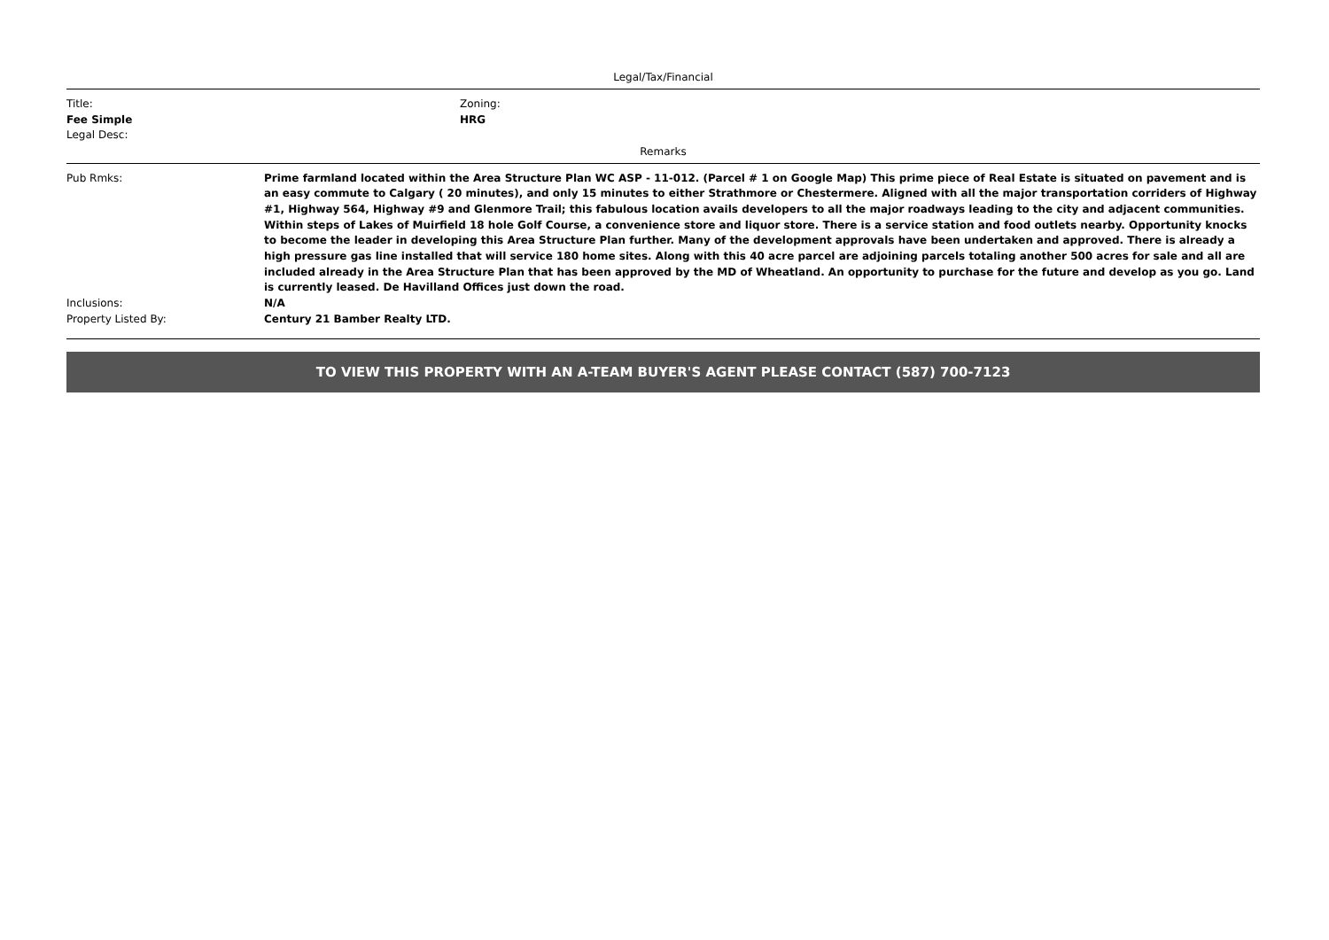Legal/Tax/Financial
Title:
Fee Simple
Zoning:
HRG
Legal Desc:
Remarks
Pub Rmks: Prime farmland located within the Area Structure Plan WC ASP - 11-012. (Parcel # 1 on Google Map) This prime piece of Real Estate is situated on pavement and is an easy commute to Calgary ( 20 minutes), and only 15 minutes to either Strathmore or Chestermere. Aligned with all the major transportation corriders of Highway #1, Highway 564, Highway #9 and Glenmore Trail; this fabulous location avails developers to all the major roadways leading to the city and adjacent communities. Within steps of Lakes of Muirfield 18 hole Golf Course, a convenience store and liquor store. There is a service station and food outlets nearby. Opportunity knocks to become the leader in developing this Area Structure Plan further. Many of the development approvals have been undertaken and approved. There is already a high pressure gas line installed that will service 180 home sites. Along with this 40 acre parcel are adjoining parcels totaling another 500 acres for sale and all are included already in the Area Structure Plan that has been approved by the MD of Wheatland. An opportunity to purchase for the future and develop as you go. Land is currently leased. De Havilland Offices just down the road.
Inclusions: N/A
Property Listed By: Century 21 Bamber Realty LTD.
TO VIEW THIS PROPERTY WITH AN A-TEAM BUYER'S AGENT PLEASE CONTACT (587) 700-7123